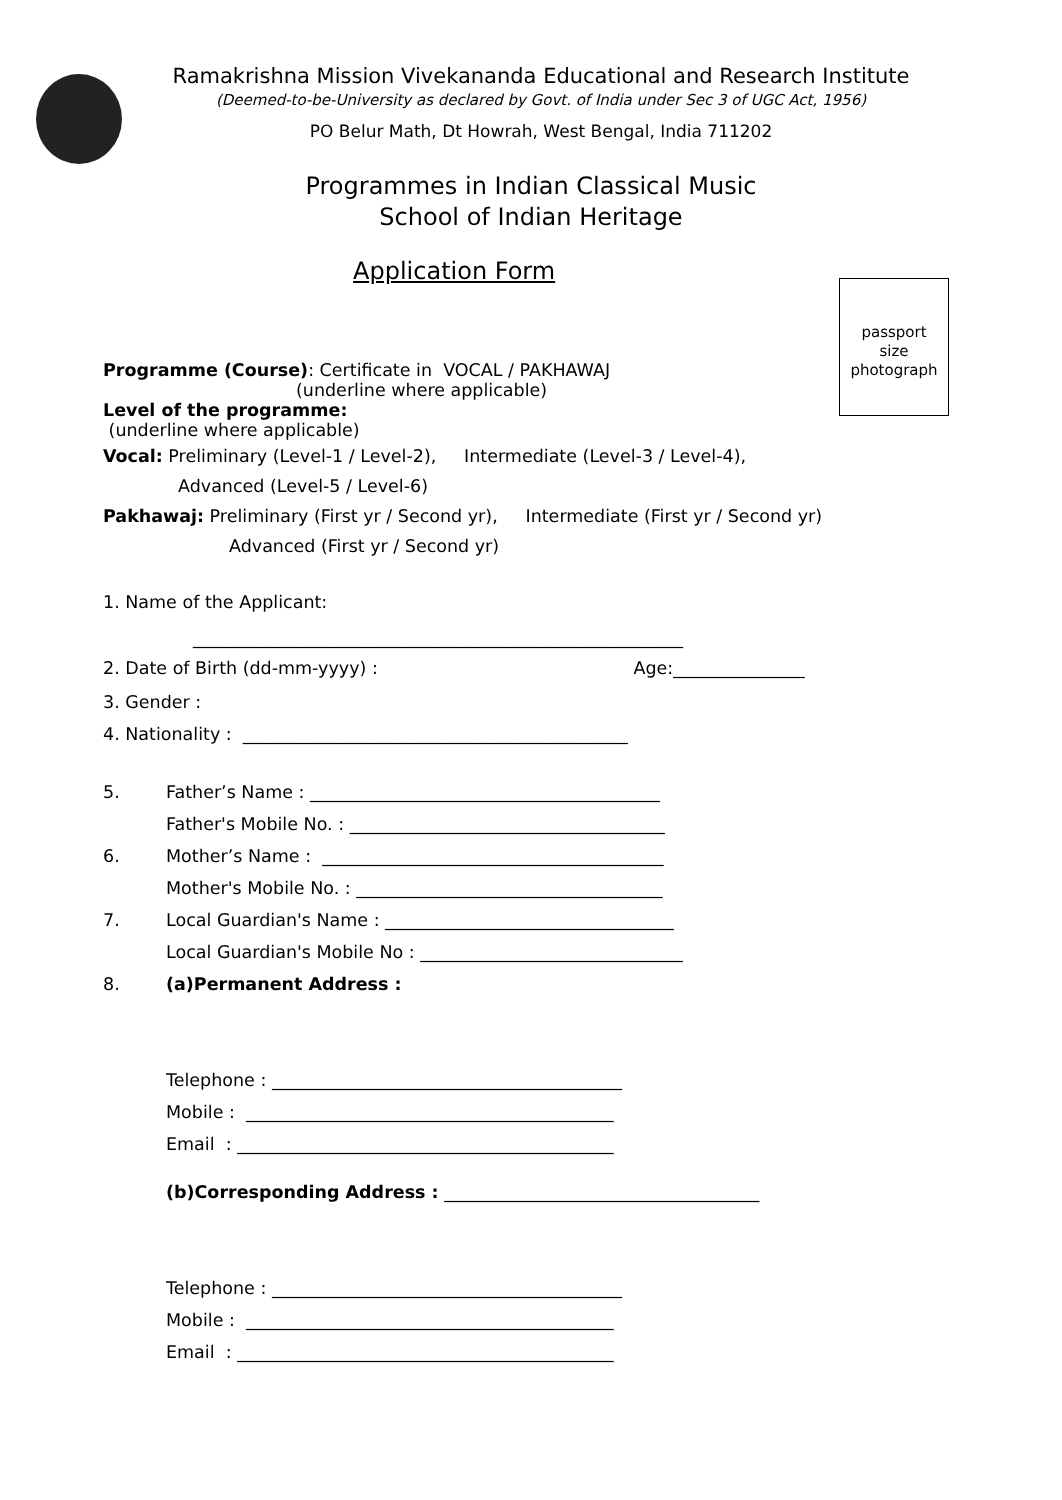Ramakrishna Mission Vivekananda Educational and Research Institute
(Deemed-to-be-University as declared by Govt. of India under Sec 3 of UGC Act, 1956)
PO Belur Math, Dt Howrah, West Bengal, India 711202
Programmes in Indian Classical Music
School of Indian Heritage
Application Form
passport
size
photograph
Programme (Course): Certificate in VOCAL / PAKHAWAJ
(underline where applicable)
Level of the programme:
(underline where applicable)
Vocal: Preliminary (Level-1 / Level-2), Intermediate (Level-3 / Level-4),
Advanced (Level-5 / Level-6)
Pakhawaj: Preliminary (First yr / Second yr), Intermediate (First yr / Second yr)
Advanced (First yr / Second yr)
1. Name of the Applicant:
________________________________________________________
2. Date of Birth (dd-mm-yyyy) : Age:_______________
3. Gender :
4. Nationality : ____________________________________________
5. Father’s Name : ________________________________________
Father's Mobile No. : ____________________________________
6. Mother’s Name : _______________________________________
Mother's Mobile No. : ___________________________________
7. Local Guardian's Name : _________________________________
Local Guardian's Mobile No : ______________________________
8. (a)Permanent Address :
Telephone : ________________________________________
Mobile : __________________________________________
Email : ___________________________________________
(b)Corresponding Address : ____________________________________
Telephone : ________________________________________
Mobile : __________________________________________
Email : ___________________________________________